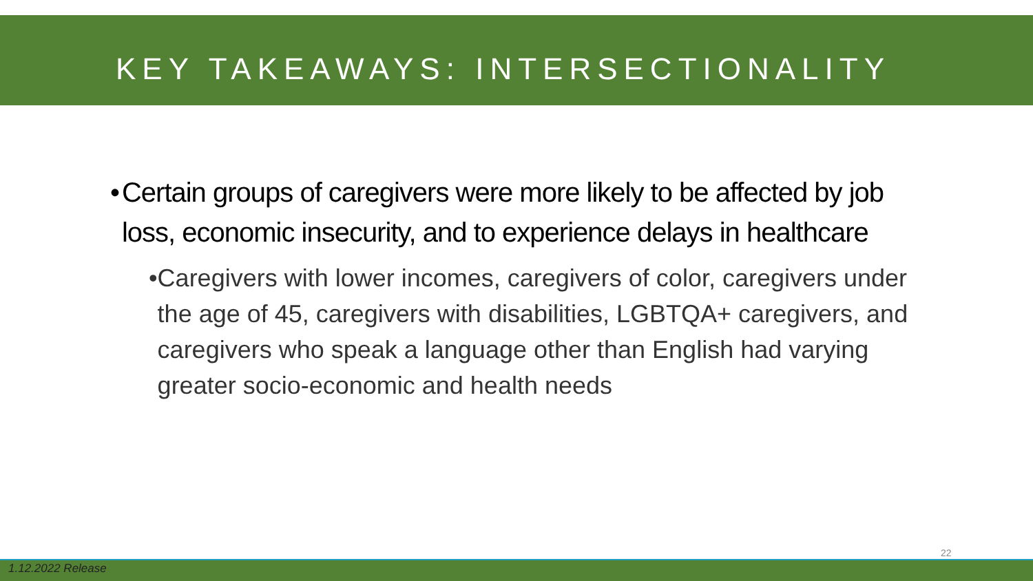KEY TAKEAWAYS: INTERSECTIONALITY
• Certain groups of caregivers were more likely to be affected by job loss, economic insecurity, and to experience delays in healthcare
• Caregivers with lower incomes, caregivers of color, caregivers under the age of 45, caregivers with disabilities, LGBTQA+ caregivers, and caregivers who speak a language other than English had varying greater socio-economic and health needs
22
1.12.2022 Release